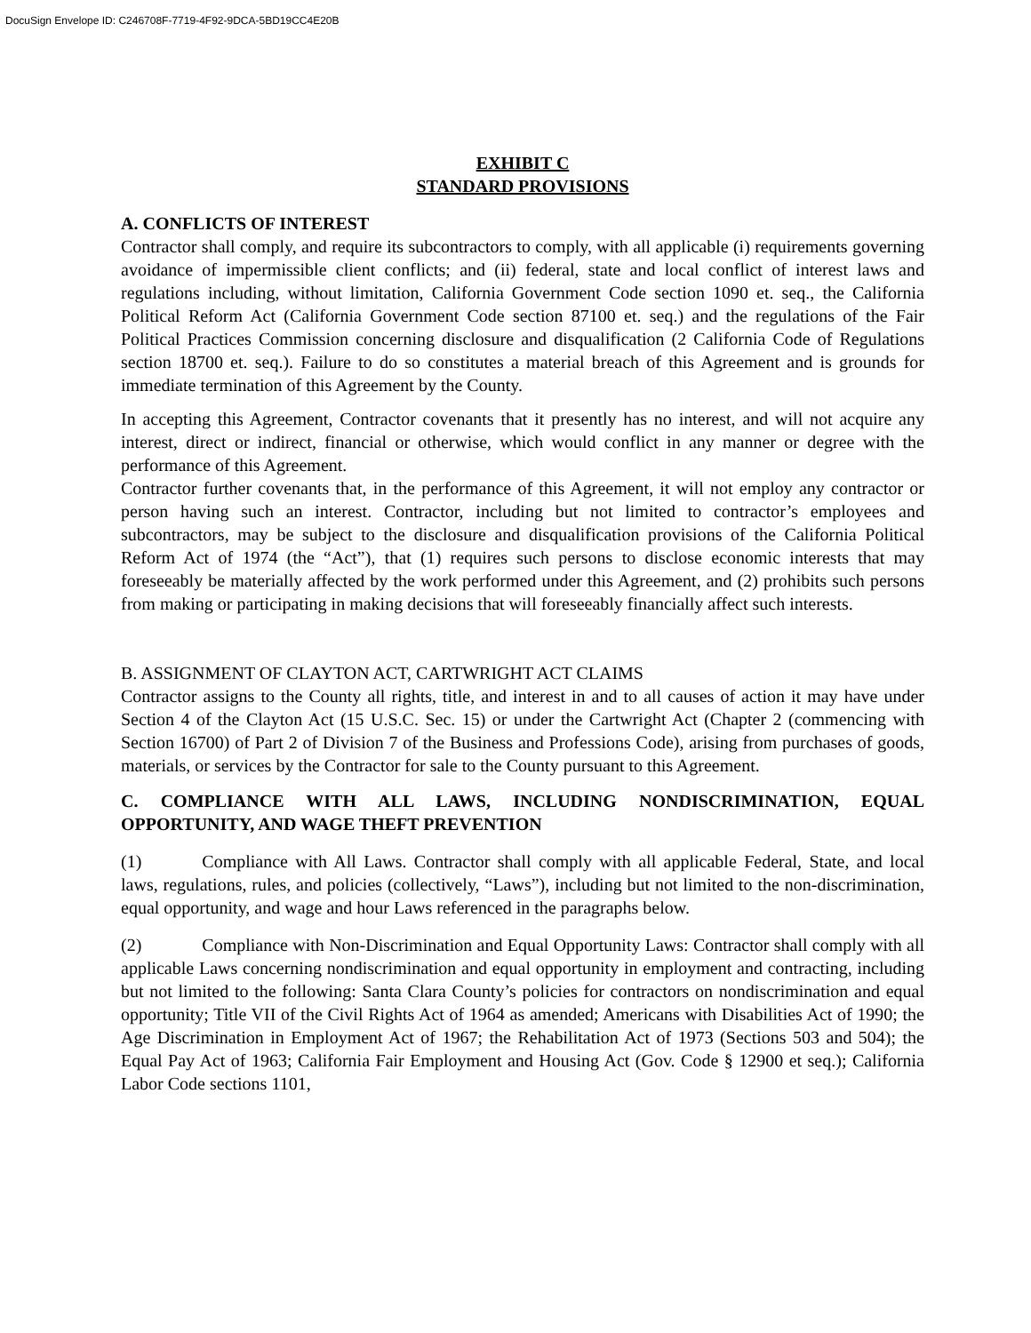DocuSign Envelope ID: C246708F-7719-4F92-9DCA-5BD19CC4E20B
EXHIBIT C
STANDARD PROVISIONS
A. CONFLICTS OF INTEREST
Contractor shall comply, and require its subcontractors to comply, with all applicable (i) requirements governing avoidance of impermissible client conflicts; and (ii) federal, state and local conflict of interest laws and regulations including, without limitation, California Government Code section 1090 et. seq., the California Political Reform Act (California Government Code section 87100 et. seq.) and the regulations of the Fair Political Practices Commission concerning disclosure and disqualification (2 California Code of Regulations section 18700 et. seq.). Failure to do so constitutes a material breach of this Agreement and is grounds for immediate termination of this Agreement by the County.
In accepting this Agreement, Contractor covenants that it presently has no interest, and will not acquire any interest, direct or indirect, financial or otherwise, which would conflict in any manner or degree with the performance of this Agreement.
Contractor further covenants that, in the performance of this Agreement, it will not employ any contractor or person having such an interest. Contractor, including but not limited to contractor’s employees and subcontractors, may be subject to the disclosure and disqualification provisions of the California Political Reform Act of 1974 (the “Act”), that (1) requires such persons to disclose economic interests that may foreseeably be materially affected by the work performed under this Agreement, and (2) prohibits such persons from making or participating in making decisions that will foreseeably financially affect such interests.
B. ASSIGNMENT OF CLAYTON ACT, CARTWRIGHT ACT CLAIMS
Contractor assigns to the County all rights, title, and interest in and to all causes of action it may have under Section 4 of the Clayton Act (15 U.S.C. Sec. 15) or under the Cartwright Act (Chapter 2 (commencing with Section 16700) of Part 2 of Division 7 of the Business and Professions Code), arising from purchases of goods, materials, or services by the Contractor for sale to the County pursuant to this Agreement.
C. COMPLIANCE WITH ALL LAWS, INCLUDING NONDISCRIMINATION, EQUAL OPPORTUNITY, AND WAGE THEFT PREVENTION
(1) Compliance with All Laws. Contractor shall comply with all applicable Federal, State, and local laws, regulations, rules, and policies (collectively, “Laws”), including but not limited to the non-discrimination, equal opportunity, and wage and hour Laws referenced in the paragraphs below.
(2) Compliance with Non-Discrimination and Equal Opportunity Laws: Contractor shall comply with all applicable Laws concerning nondiscrimination and equal opportunity in employment and contracting, including but not limited to the following: Santa Clara County’s policies for contractors on nondiscrimination and equal opportunity; Title VII of the Civil Rights Act of 1964 as amended; Americans with Disabilities Act of 1990; the Age Discrimination in Employment Act of 1967; the Rehabilitation Act of 1973 (Sections 503 and 504); the Equal Pay Act of 1963; California Fair Employment and Housing Act (Gov. Code § 12900 et seq.); California Labor Code sections 1101,